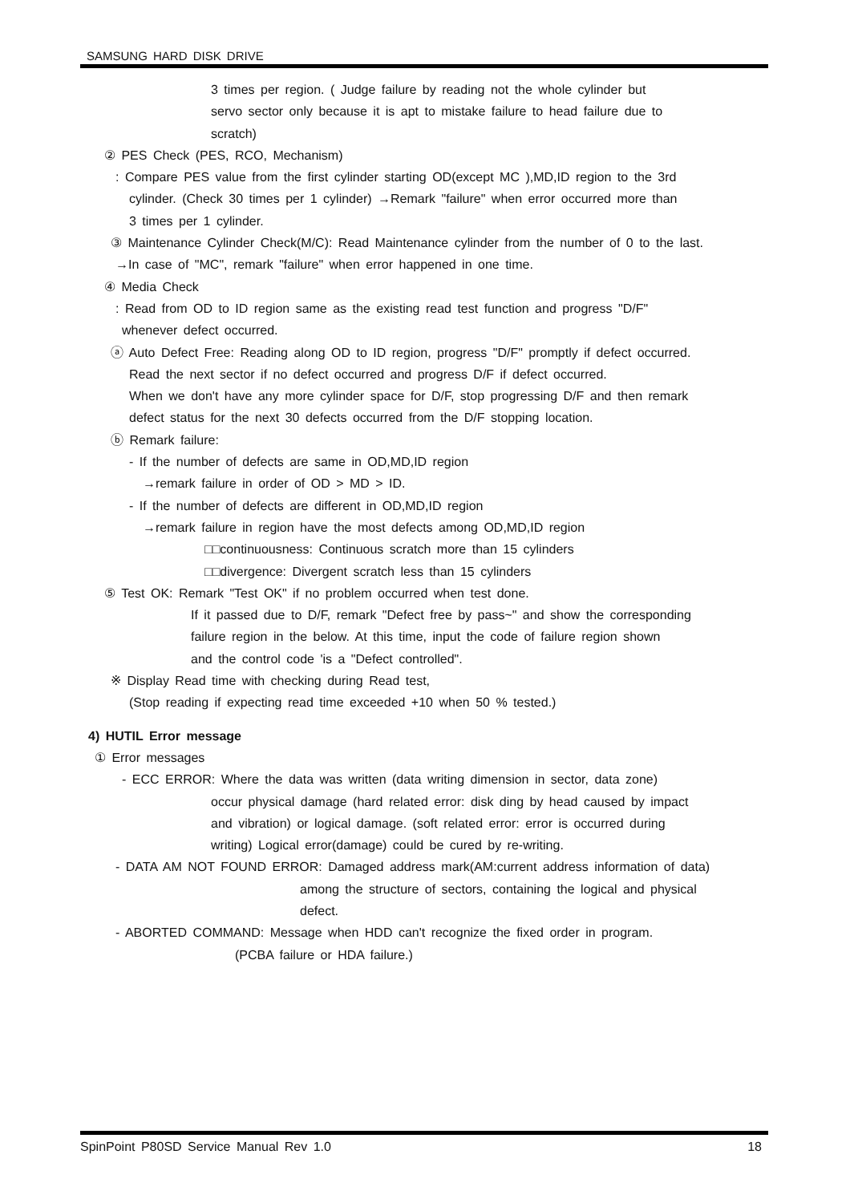SAMSUNG HARD DISK DRIVE
3 times per region. ( Judge failure by reading not the whole cylinder but
servo sector only because it is apt to mistake failure to head failure due to
scratch)
② PES Check (PES, RCO, Mechanism)
: Compare PES value from the first cylinder starting OD(except MC ),MD,ID region to the 3rd
cylinder. (Check 30 times per 1 cylinder) →Remark "failure" when error occurred more than
3 times per 1 cylinder.
③ Maintenance Cylinder Check(M/C): Read Maintenance cylinder from the number of 0 to the last.
→In case of "MC", remark "failure" when error happened in one time.
④ Media Check
: Read from OD to ID region same as the existing read test function and progress "D/F"
whenever defect occurred.
ⓐ Auto Defect Free: Reading along OD to ID region, progress "D/F" promptly if defect occurred.
Read the next sector if no defect occurred and progress D/F if defect occurred.
When we don't have any more cylinder space for D/F, stop progressing D/F and then remark
defect status for the next 30 defects occurred from the D/F stopping location.
ⓑ Remark failure:
- If the number of defects are same in OD,MD,ID region
→remark failure in order of OD > MD > ID.
- If the number of defects are different in OD,MD,ID region
→remark failure in region have the most defects among OD,MD,ID region
□□continuousness: Continuous scratch more than 15 cylinders
□□divergence: Divergent scratch less than 15 cylinders
⑤ Test OK: Remark "Test OK" if no problem occurred when test done.
If it passed due to D/F, remark "Defect free by pass~" and show the corresponding
failure region in the below. At this time, input the code of failure region shown
and the control code 'is a "Defect controlled".
※ Display Read time with checking during Read test,
(Stop reading if expecting read time exceeded +10 when 50 % tested.)
4) HUTIL Error message
① Error messages
- ECC ERROR: Where the data was written (data writing dimension in sector, data zone)
occur physical damage (hard related error: disk ding by head caused by impact
and vibration) or logical damage. (soft related error: error is occurred during
writing) Logical error(damage) could be cured by re-writing.
- DATA AM NOT FOUND ERROR: Damaged address mark(AM:current address information of data)
among the structure of sectors, containing the logical and physical
defect.
- ABORTED COMMAND: Message when HDD can't recognize the fixed order in program.
(PCBA failure or HDA failure.)
SpinPoint P80SD Service Manual Rev 1.0
18